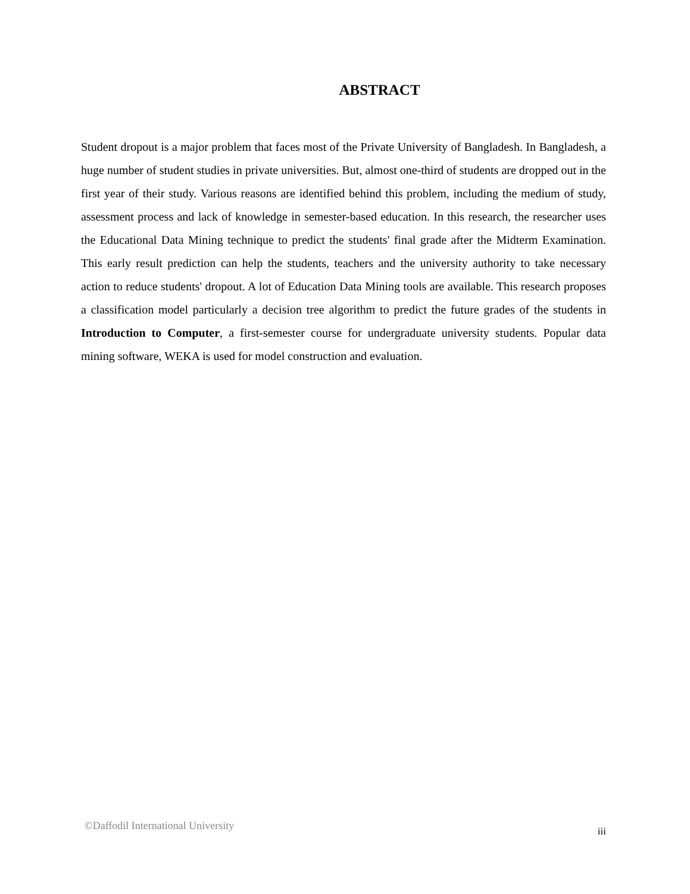ABSTRACT
Student dropout is a major problem that faces most of the Private University of Bangladesh. In Bangladesh, a huge number of student studies in private universities. But, almost one-third of students are dropped out in the first year of their study. Various reasons are identified behind this problem, including the medium of study, assessment process and lack of knowledge in semester-based education. In this research, the researcher uses the Educational Data Mining technique to predict the students' final grade after the Midterm Examination. This early result prediction can help the students, teachers and the university authority to take necessary action to reduce students' dropout. A lot of Education Data Mining tools are available. This research proposes a classification model particularly a decision tree algorithm to predict the future grades of the students in Introduction to Computer, a first-semester course for undergraduate university students. Popular data mining software, WEKA is used for model construction and evaluation.
©Daffodil International University iii